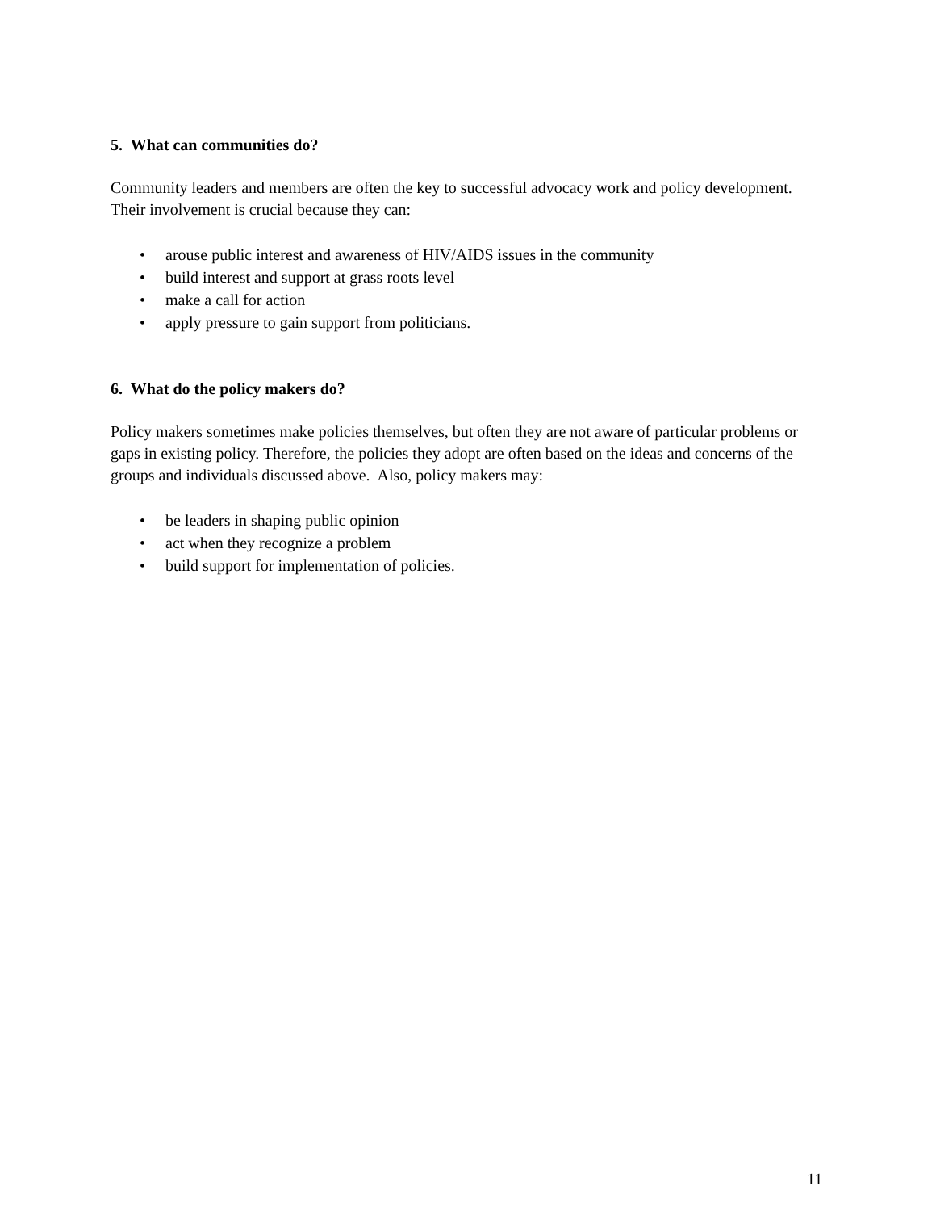5. What can communities do?
Community leaders and members are often the key to successful advocacy work and policy development. Their involvement is crucial because they can:
• arouse public interest and awareness of HIV/AIDS issues in the community
• build interest and support at grass roots level
• make a call for action
• apply pressure to gain support from politicians.
6. What do the policy makers do?
Policy makers sometimes make policies themselves, but often they are not aware of particular problems or gaps in existing policy. Therefore, the policies they adopt are often based on the ideas and concerns of the groups and individuals discussed above. Also, policy makers may:
• be leaders in shaping public opinion
• act when they recognize a problem
• build support for implementation of policies.
11